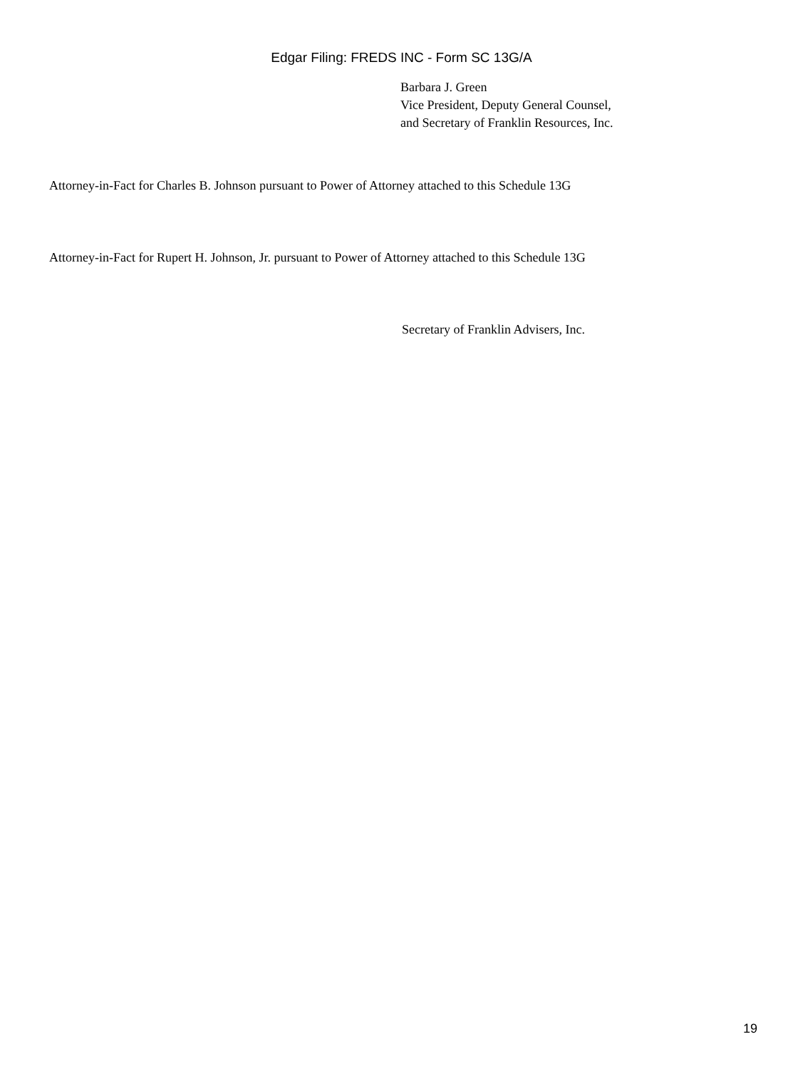Edgar Filing: FREDS INC - Form SC 13G/A
Barbara J. Green
Vice President, Deputy General Counsel,
and Secretary of Franklin Resources, Inc.
Attorney-in-Fact for Charles B. Johnson pursuant to Power of Attorney attached to this Schedule 13G
Attorney-in-Fact for Rupert H. Johnson, Jr. pursuant to Power of Attorney attached to this Schedule 13G
Secretary of Franklin Advisers, Inc.
19